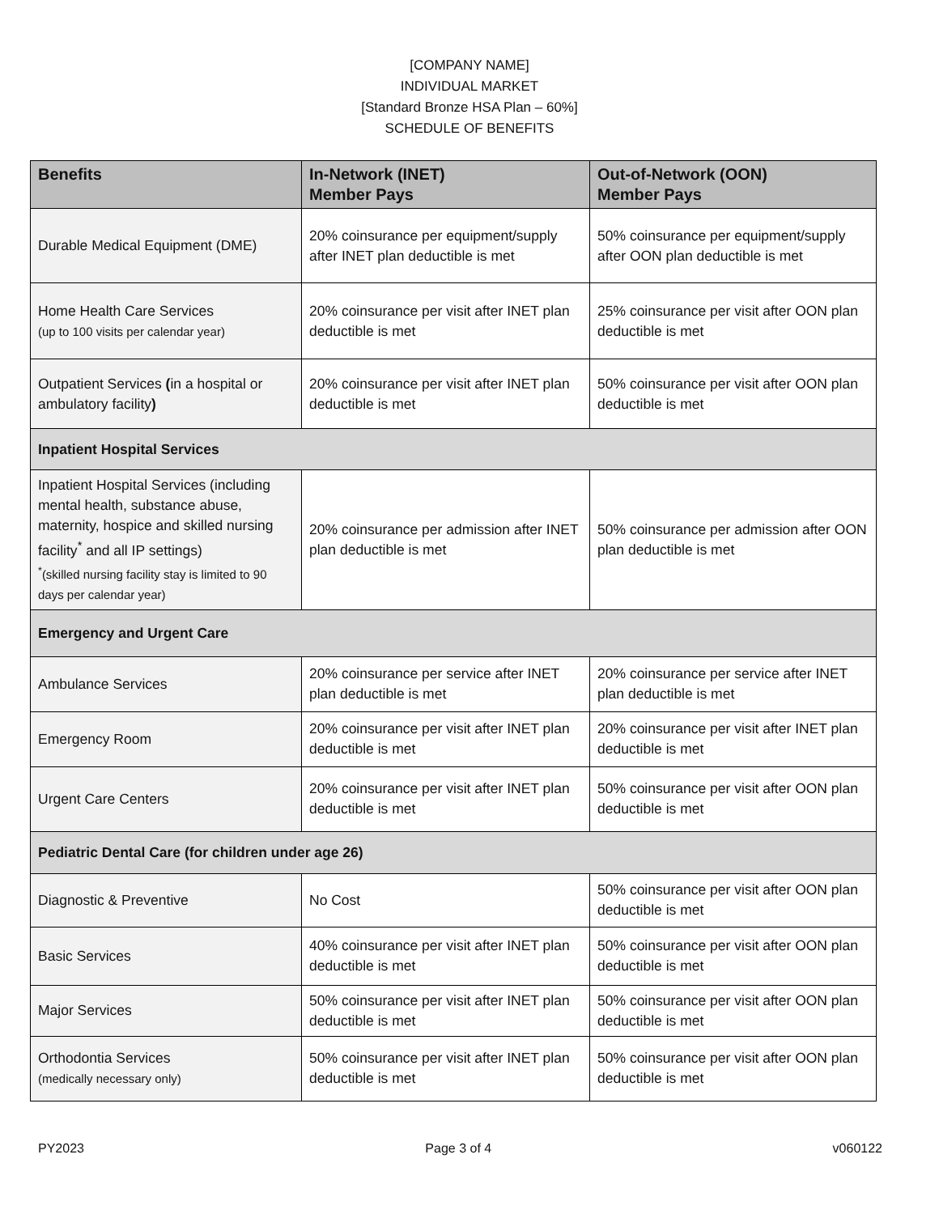[COMPANY NAME]
INDIVIDUAL MARKET
[Standard Bronze HSA Plan – 60%]
SCHEDULE OF BENEFITS
| Benefits | In-Network (INET) Member Pays | Out-of-Network (OON) Member Pays |
| --- | --- | --- |
| Durable Medical Equipment (DME) | 20% coinsurance per equipment/supply after INET plan deductible is met | 50% coinsurance per equipment/supply after OON plan deductible is met |
| Home Health Care Services (up to 100 visits per calendar year) | 20% coinsurance per visit after INET plan deductible is met | 25% coinsurance per visit after OON plan deductible is met |
| Outpatient Services ( in a hospital or ambulatory facility ) | 20% coinsurance per visit after INET plan deductible is met | 50% coinsurance per visit after OON plan deductible is met |
| Inpatient Hospital Services | | |
| Inpatient Hospital Services (including mental health, substance abuse, maternity, hospice and skilled nursing facility<sup>*</sup> and all IP settings) <sup>*</sup> (skilled nursing facility stay is limited to 90 days per calendar year) | 20% coinsurance per admission after INET plan deductible is met | 50% coinsurance per admission after OON plan deductible is met |
| Emergency and Urgent Care | | |
| Ambulance Services | 20% coinsurance per service after INET plan deductible is met | 20% coinsurance per service after INET plan deductible is met |
| Emergency Room | 20% coinsurance per visit after INET plan deductible is met | 20% coinsurance per visit after INET plan deductible is met |
| Urgent Care Centers | 20% coinsurance per visit after INET plan deductible is met | 50% coinsurance per visit after OON plan deductible is met |
| Pediatric Dental Care (for children under age 26) | | |
| Diagnostic & Preventive | No Cost | 50% coinsurance per visit after OON plan deductible is met |
| Basic Services | 40% coinsurance per visit after INET plan deductible is met | 50% coinsurance per visit after OON plan deductible is met |
| Major Services | 50% coinsurance per visit after INET plan deductible is met | 50% coinsurance per visit after OON plan deductible is met |
| Orthodontia Services (medically necessary only) | 50% coinsurance per visit after INET plan deductible is met | 50% coinsurance per visit after OON plan deductible is met |
PY2023 Page 3 of 4 v060122